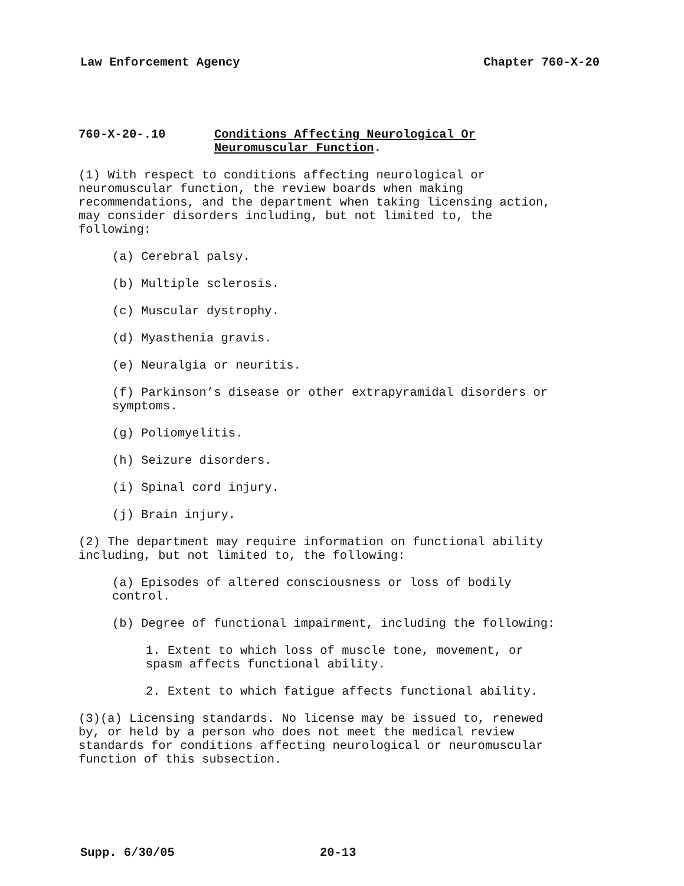Law Enforcement Agency Chapter 760-X-20
760-X-20-.10 Conditions Affecting Neurological Or
Neuromuscular Function.
(1) With respect to conditions affecting neurological or
neuromuscular function, the review boards when making
recommendations, and the department when taking licensing action,
may consider disorders including, but not limited to, the
following:
(a) Cerebral palsy.
(b) Multiple sclerosis.
(c) Muscular dystrophy.
(d) Myasthenia gravis.
(e) Neuralgia or neuritis.
(f) Parkinson’s disease or other extrapyramidal disorders or
symptoms.
(g) Poliomyelitis.
(h) Seizure disorders.
(i) Spinal cord injury.
(j) Brain injury.
(2) The department may require information on functional ability
including, but not limited to, the following:
(a) Episodes of altered consciousness or loss of bodily
control.
(b) Degree of functional impairment, including the following:
1. Extent to which loss of muscle tone, movement, or
spasm affects functional ability.
2. Extent to which fatigue affects functional ability.
(3)(a) Licensing standards. No license may be issued to, renewed
by, or held by a person who does not meet the medical review
standards for conditions affecting neurological or neuromuscular
function of this subsection.
Supp. 6/30/05 20-13